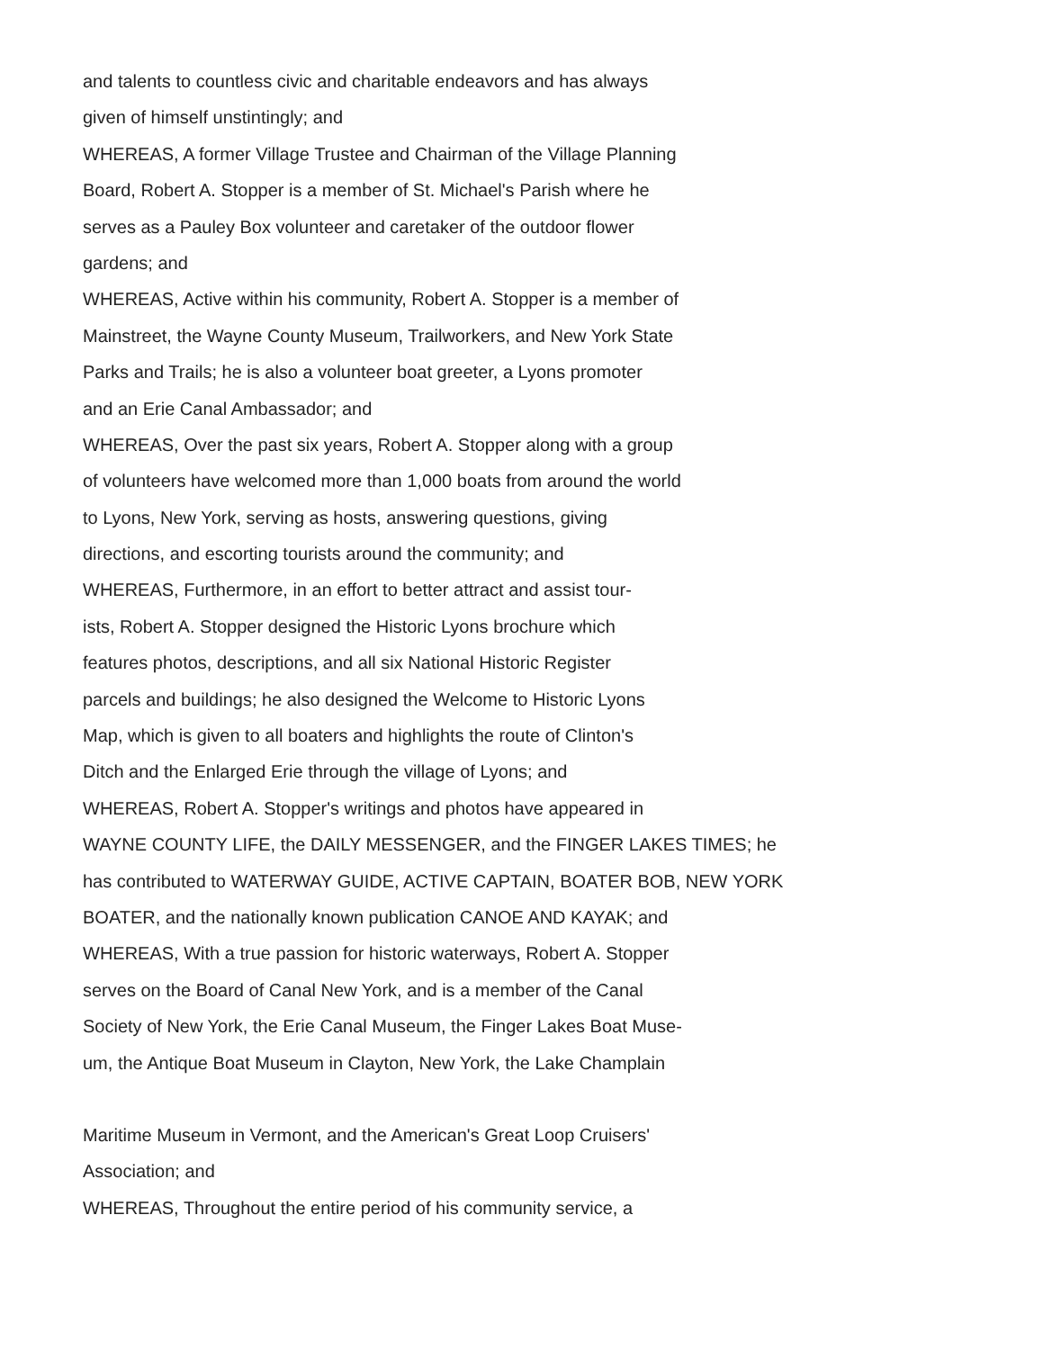and talents to countless civic and charitable endeavors and has always
given of himself unstintingly; and
WHEREAS, A former Village Trustee and Chairman of the Village Planning
Board, Robert A. Stopper is a member of St. Michael's Parish where he
serves as a Pauley Box volunteer and caretaker of the outdoor flower
gardens; and
WHEREAS, Active within his community, Robert A. Stopper is a member of
Mainstreet, the Wayne County Museum, Trailworkers, and New York State
Parks and Trails; he is also a volunteer boat greeter, a Lyons promoter
and an Erie Canal Ambassador; and
WHEREAS, Over the past six years, Robert A. Stopper along with a group
of volunteers have welcomed more than 1,000 boats from around the world
to Lyons, New York, serving as hosts, answering questions, giving
directions, and escorting tourists around the community; and
WHEREAS, Furthermore, in an effort to better attract and assist tour-
ists, Robert A. Stopper designed the Historic Lyons brochure which
features photos, descriptions, and all six National Historic Register
parcels and buildings; he also designed the Welcome to Historic Lyons
Map, which is given to all boaters and highlights the route of Clinton's
Ditch and the Enlarged Erie through the village of Lyons; and
WHEREAS, Robert A. Stopper's writings and photos have appeared in
WAYNE COUNTY LIFE, the DAILY MESSENGER, and the FINGER LAKES TIMES; he
has contributed to WATERWAY GUIDE, ACTIVE CAPTAIN, BOATER BOB, NEW YORK
BOATER, and the nationally known publication CANOE AND KAYAK; and
WHEREAS, With a true passion for historic waterways, Robert A. Stopper
serves on the Board of Canal New York, and is a member of the Canal
Society of New York, the Erie Canal Museum, the Finger Lakes Boat Muse-
um, the Antique Boat Museum in Clayton, New York, the Lake Champlain
Maritime Museum in Vermont, and the American's Great Loop Cruisers'
Association; and
WHEREAS, Throughout the entire period of his community service, a